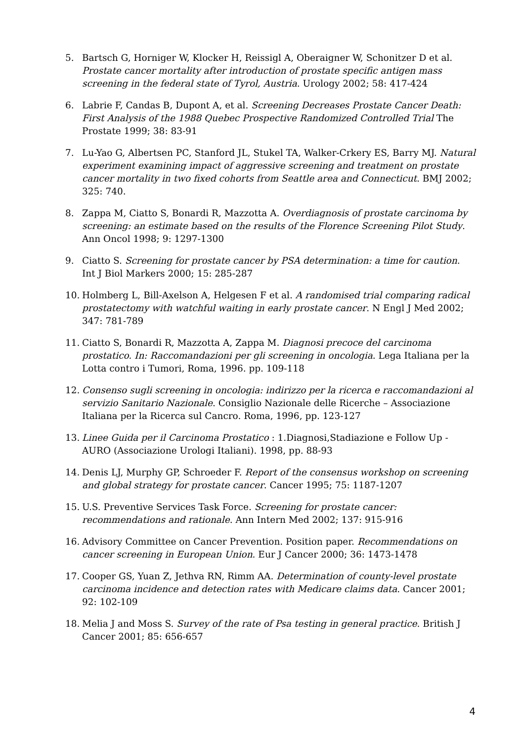5. Bartsch G, Horniger W, Klocker H, Reissigl A, Oberaigner W, Schonitzer D et al. Prostate cancer mortality after introduction of prostate specific antigen mass screening in the federal state of Tyrol, Austria. Urology 2002; 58: 417-424
6. Labrie F, Candas B, Dupont A, et al. Screening Decreases Prostate Cancer Death: First Analysis of the 1988 Quebec Prospective Randomized Controlled Trial The Prostate 1999; 38: 83-91
7. Lu-Yao G, Albertsen PC, Stanford JL, Stukel TA, Walker-Crkery ES, Barry MJ. Natural experiment examining impact of aggressive screening and treatment on prostate cancer mortality in two fixed cohorts from Seattle area and Connecticut. BMJ 2002; 325: 740.
8. Zappa M, Ciatto S, Bonardi R, Mazzotta A. Overdiagnosis of prostate carcinoma by screening: an estimate based on the results of the Florence Screening Pilot Study. Ann Oncol 1998; 9: 1297-1300
9. Ciatto S. Screening for prostate cancer by PSA determination: a time for caution. Int J Biol Markers 2000; 15: 285-287
10. Holmberg L, Bill-Axelson A, Helgesen F et al. A randomised trial comparing radical prostatectomy with watchful waiting in early prostate cancer. N Engl J Med 2002; 347: 781-789
11. Ciatto S, Bonardi R, Mazzotta A, Zappa M. Diagnosi precoce del carcinoma prostatico. In: Raccomandazioni per gli screening in oncologia. Lega Italiana per la Lotta contro i Tumori, Roma, 1996. pp. 109-118
12. Consenso sugli screening in oncologia: indirizzo per la ricerca e raccomandazioni al servizio Sanitario Nazionale. Consiglio Nazionale delle Ricerche – Associazione Italiana per la Ricerca sul Cancro. Roma, 1996, pp. 123-127
13. Linee Guida per il Carcinoma Prostatico : 1.Diagnosi,Stadiazione e Follow Up - AURO (Associazione Urologi Italiani). 1998, pp. 88-93
14. Denis LJ, Murphy GP, Schroeder F. Report of the consensus workshop on screening and global strategy for prostate cancer. Cancer 1995; 75: 1187-1207
15. U.S. Preventive Services Task Force. Screening for prostate cancer: recommendations and rationale. Ann Intern Med 2002; 137: 915-916
16. Advisory Committee on Cancer Prevention. Position paper. Recommendations on cancer screening in European Union. Eur J Cancer 2000; 36: 1473-1478
17. Cooper GS, Yuan Z, Jethva RN, Rimm AA. Determination of county-level prostate carcinoma incidence and detection rates with Medicare claims data. Cancer 2001; 92: 102-109
18. Melia J and Moss S. Survey of the rate of Psa testing in general practice. British J Cancer 2001; 85: 656-657
4